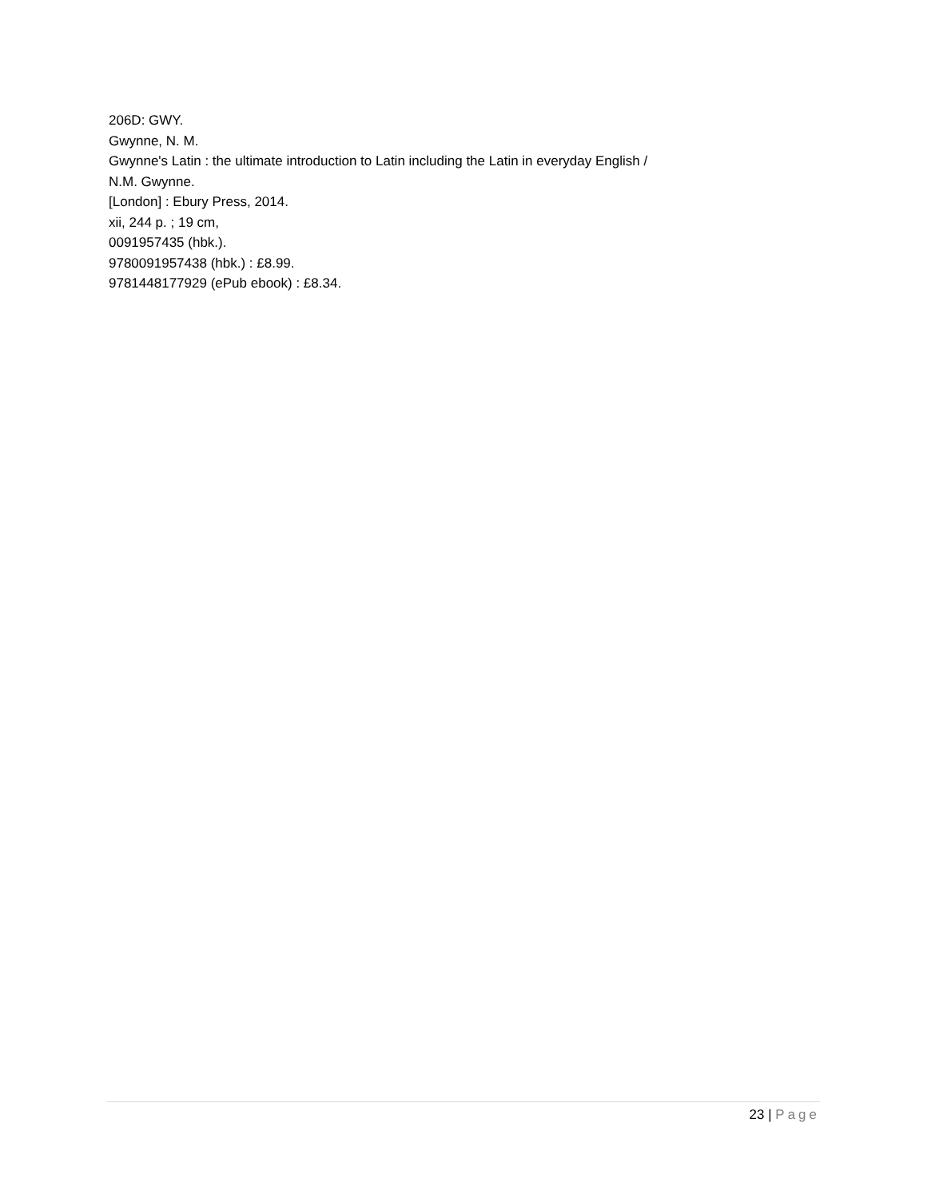206D: GWY.
Gwynne, N. M.
Gwynne's Latin : the ultimate introduction to Latin including the Latin in everyday English /
N.M. Gwynne.
[London] : Ebury Press, 2014.
xii, 244 p. ; 19 cm,
0091957435 (hbk.).
9780091957438 (hbk.) : £8.99.
9781448177929 (ePub ebook) : £8.34.
23 | Page